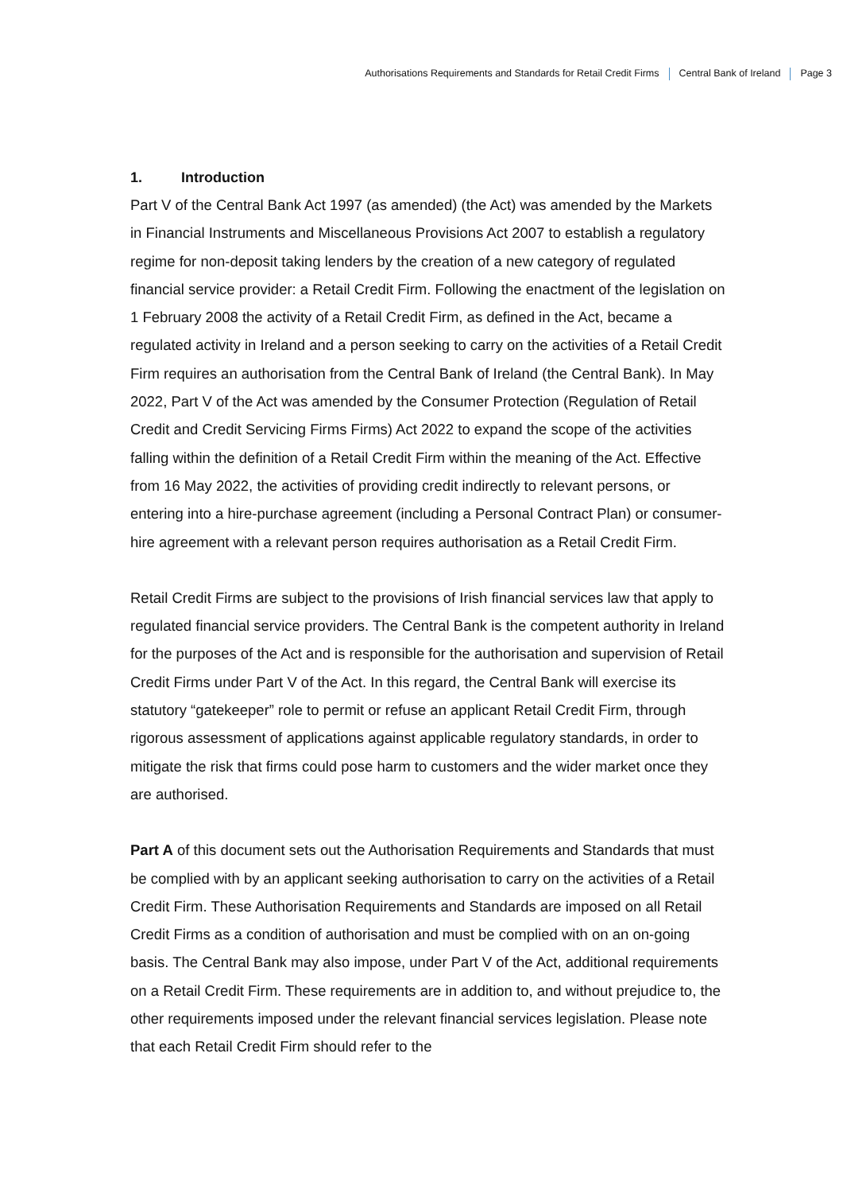Authorisations Requirements and Standards for Retail Credit Firms Central Bank of Ireland Page 3
1. Introduction
Part V of the Central Bank Act 1997 (as amended) (the Act) was amended by the Markets in Financial Instruments and Miscellaneous Provisions Act 2007 to establish a regulatory regime for non-deposit taking lenders by the creation of a new category of regulated financial service provider: a Retail Credit Firm. Following the enactment of the legislation on 1 February 2008 the activity of a Retail Credit Firm, as defined in the Act, became a regulated activity in Ireland and a person seeking to carry on the activities of a Retail Credit Firm requires an authorisation from the Central Bank of Ireland (the Central Bank). In May 2022, Part V of the Act was amended by the Consumer Protection (Regulation of Retail Credit and Credit Servicing Firms Firms) Act 2022 to expand the scope of the activities falling within the definition of a Retail Credit Firm within the meaning of the Act. Effective from 16 May 2022, the activities of providing credit indirectly to relevant persons, or entering into a hire-purchase agreement (including a Personal Contract Plan) or consumer-hire agreement with a relevant person requires authorisation as a Retail Credit Firm.
Retail Credit Firms are subject to the provisions of Irish financial services law that apply to regulated financial service providers. The Central Bank is the competent authority in Ireland for the purposes of the Act and is responsible for the authorisation and supervision of Retail Credit Firms under Part V of the Act. In this regard, the Central Bank will exercise its statutory “gatekeeper” role to permit or refuse an applicant Retail Credit Firm, through rigorous assessment of applications against applicable regulatory standards, in order to mitigate the risk that firms could pose harm to customers and the wider market once they are authorised.
Part A of this document sets out the Authorisation Requirements and Standards that must be complied with by an applicant seeking authorisation to carry on the activities of a Retail Credit Firm. These Authorisation Requirements and Standards are imposed on all Retail Credit Firms as a condition of authorisation and must be complied with on an on-going basis. The Central Bank may also impose, under Part V of the Act, additional requirements on a Retail Credit Firm. These requirements are in addition to, and without prejudice to, the other requirements imposed under the relevant financial services legislation. Please note that each Retail Credit Firm should refer to the